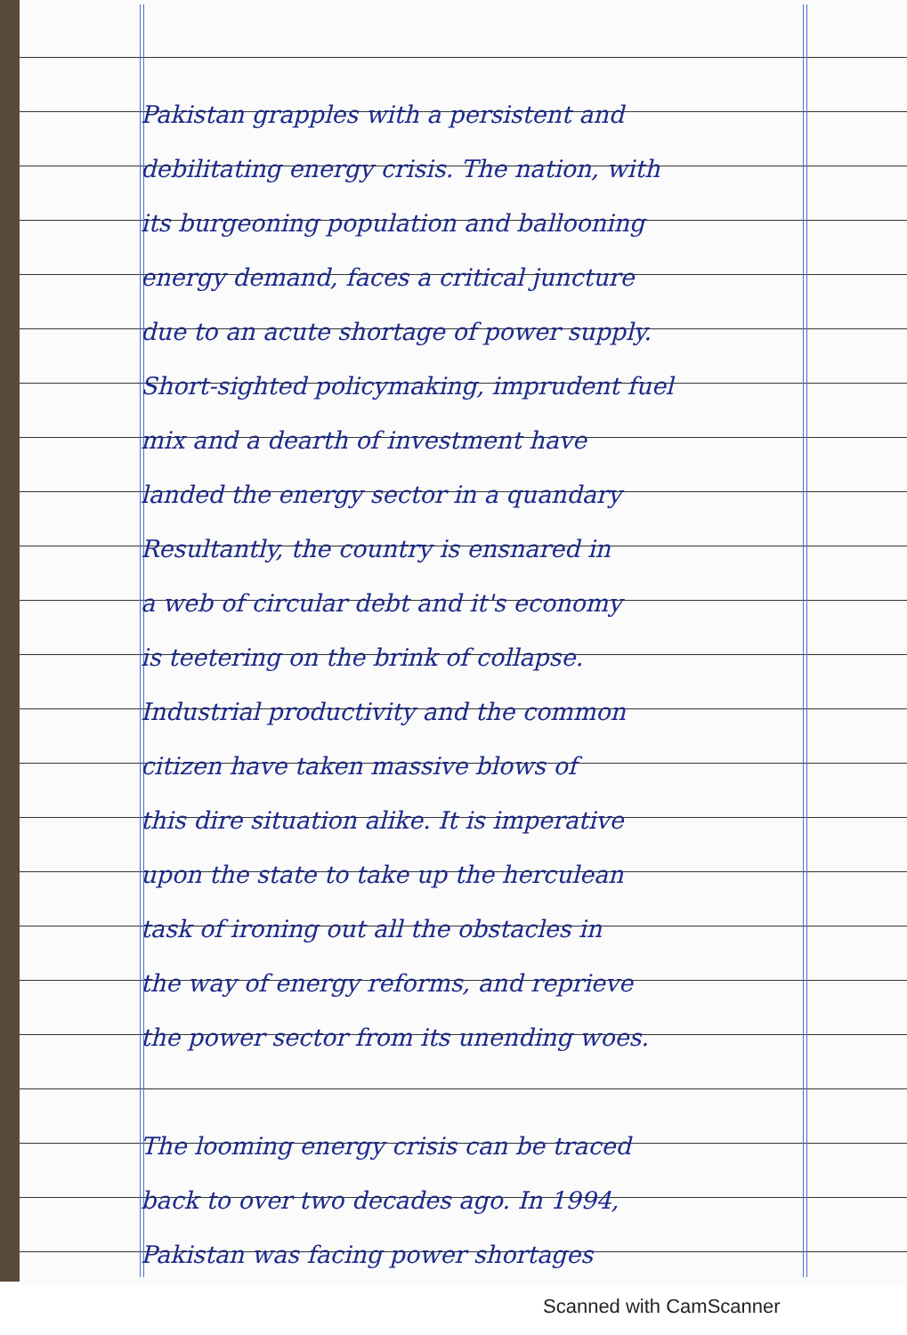Pakistan grapples with a persistent and
debilitating energy crisis. The nation, with
its burgeoning population and ballooning
energy demand, faces a critical juncture
due to an acute shortage of power supply.
Short-sighted policymaking, imprudent fuel
mix and a dearth of investment have
landed the energy sector in a quandary
Resultantly, the country is ensnared in
a web of circular debt and it's economy
is teetering on the brink of collapse.
Industrial productivity and the common
citizen have taken massive blows of
this dire situation alike. It is imperative
upon the state to take up the herculean
task of ironing out all the obstacles in
the way of energy reforms, and reprieve
the power sector from its unending woes.
The looming energy crisis can be traced
back to over two decades ago. In 1994,
Pakistan was facing power shortages
Scanned with CamScanner